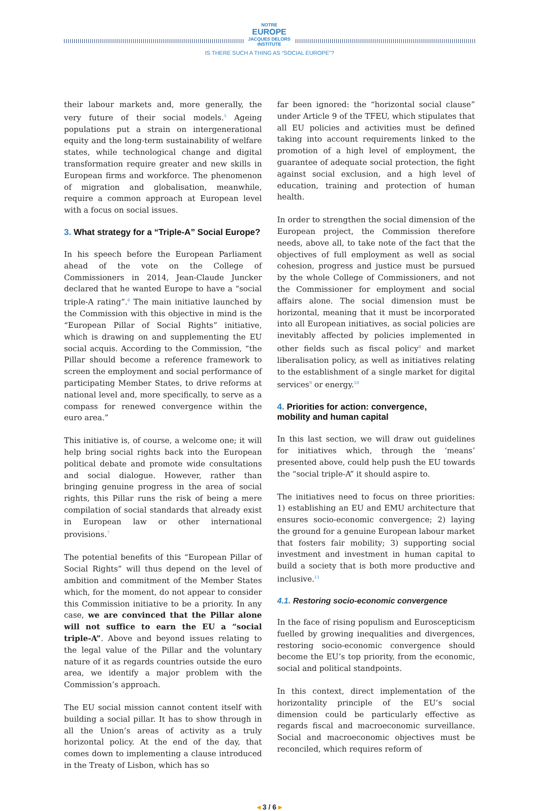NOTRE
EUROPE
JACQUES DELORS INSTITUTE
IS THERE SUCH A THING AS “SOCIAL EUROPE”?
their labour markets and, more generally, the very future of their social models.<sup>5</sup> Ageing populations put a strain on intergenerational equity and the long-term sustainability of welfare states, while technological change and digital transformation require greater and new skills in European firms and workforce. The phenomenon of migration and globalisation, meanwhile, require a common approach at European level with a focus on social issues.
3. What strategy for a “Triple-A” Social Europe?
In his speech before the European Parliament ahead of the vote on the College of Commissioners in 2014, Jean-Claude Juncker declared that he wanted Europe to have a “social triple-A rating”.<sup>6</sup> The main initiative launched by the Commission with this objective in mind is the “European Pillar of Social Rights” initiative, which is drawing on and supplementing the EU social acquis. According to the Commission, “the Pillar should become a reference framework to screen the employment and social performance of participating Member States, to drive reforms at national level and, more specifically, to serve as a compass for renewed convergence within the euro area.”
This initiative is, of course, a welcome one; it will help bring social rights back into the European political debate and promote wide consultations and social dialogue. However, rather than bringing genuine progress in the area of social rights, this Pillar runs the risk of being a mere compilation of social standards that already exist in European law or other international provisions.<sup>7</sup>
The potential benefits of this “European Pillar of Social Rights” will thus depend on the level of ambition and commitment of the Member States which, for the moment, do not appear to consider this Commission initiative to be a priority. In any case, we are convinced that the Pillar alone will not suffice to earn the EU a “social triple-A”. Above and beyond issues relating to the legal value of the Pillar and the voluntary nature of it as regards countries outside the euro area, we identify a major problem with the Commission’s approach.
The EU social mission cannot content itself with building a social pillar. It has to show through in all the Union’s areas of activity as a truly horizontal policy. At the end of the day, that comes down to implementing a clause introduced in the Treaty of Lisbon, which has so
far been ignored: the “horizontal social clause” under Article 9 of the TFEU, which stipulates that all EU policies and activities must be defined taking into account requirements linked to the promotion of a high level of employment, the guarantee of adequate social protection, the fight against social exclusion, and a high level of education, training and protection of human health.
In order to strengthen the social dimension of the European project, the Commission therefore needs, above all, to take note of the fact that the objectives of full employment as well as social cohesion, progress and justice must be pursued by the whole College of Commissioners, and not the Commissioner for employment and social affairs alone. The social dimension must be horizontal, meaning that it must be incorporated into all European initiatives, as social policies are inevitably affected by policies implemented in other fields such as fiscal policy<sup>8</sup> and market liberalisation policy, as well as initiatives relating to the establishment of a single market for digital services<sup>9</sup> or energy.<sup>10</sup>
4. Priorities for action: convergence,
mobility and human capital
In this last section, we will draw out guidelines for initiatives which, through the ‘means’ presented above, could help push the EU towards the “social triple-A” it should aspire to.
The initiatives need to focus on three priorities: 1) establishing an EU and EMU architecture that ensures socio-economic convergence; 2) laying the ground for a genuine European labour market that fosters fair mobility; 3) supporting social investment and investment in human capital to build a society that is both more productive and inclusive.<sup>11</sup>
4.1. Restoring socio-economic convergence
In the face of rising populism and Euroscepticism fuelled by growing inequalities and divergences, restoring socio-economic convergence should become the EU’s top priority, from the economic, social and political standpoints.
In this context, direct implementation of the horizontality principle of the EU’s social dimension could be particularly effective as regards fiscal and macroeconomic surveillance. Social and macroeconomic objectives must be reconciled, which requires reform of
◂ 3 / 6 ▸